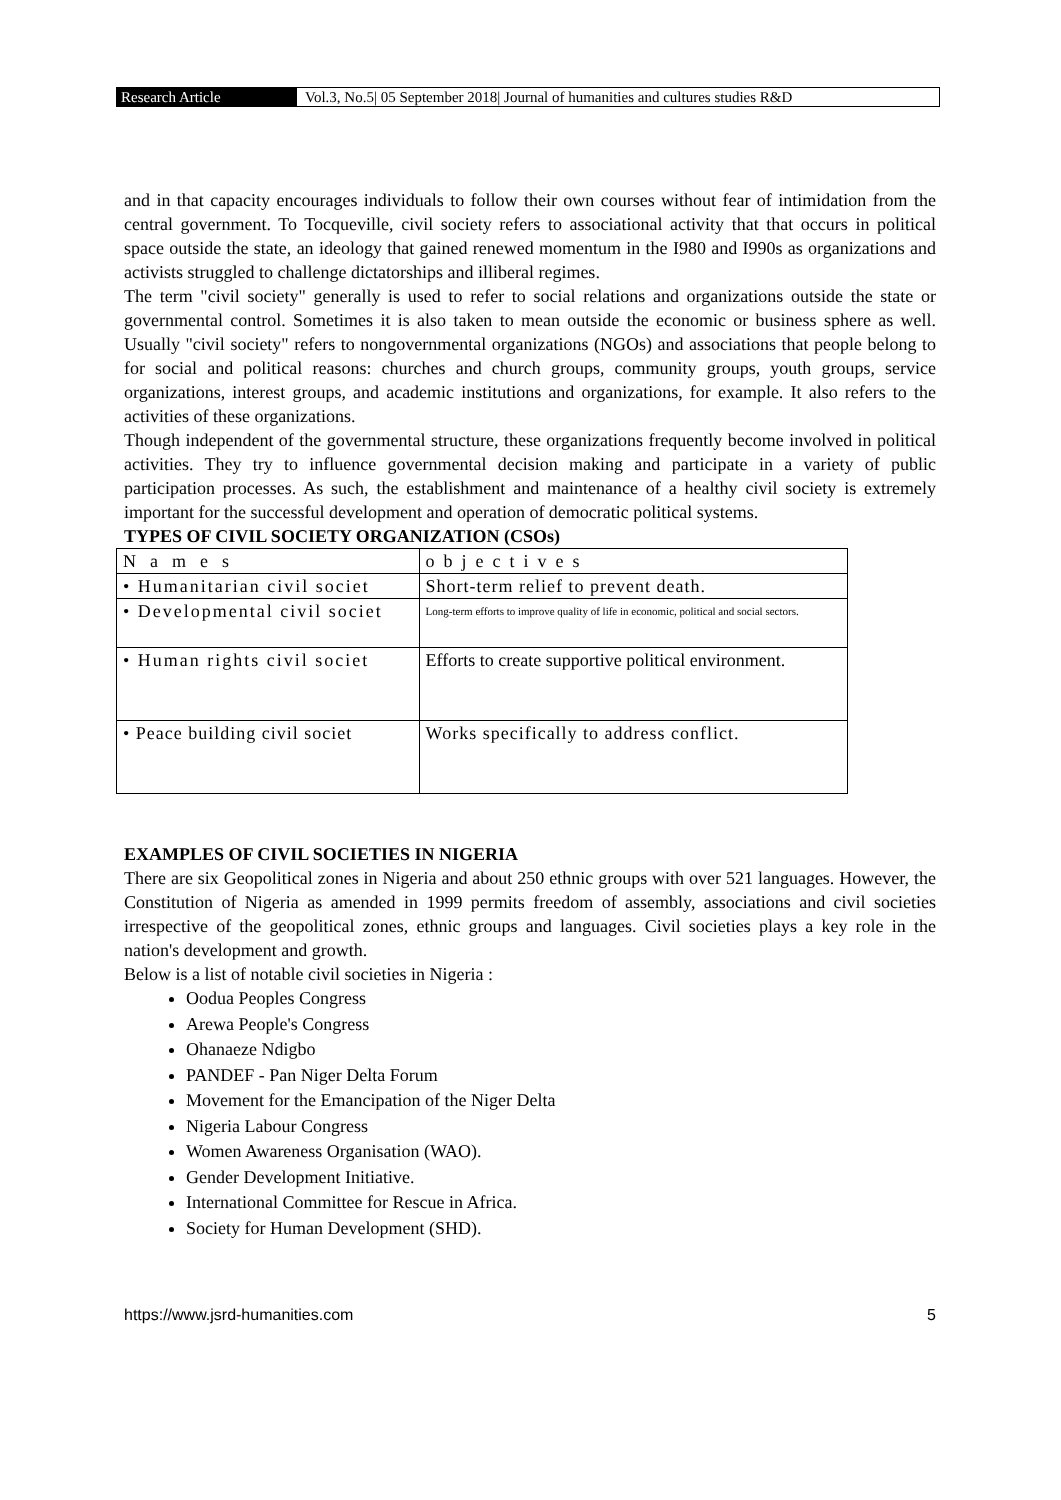Research Article Vol.3, No.5| 05 September 2018| Journal of humanities and cultures studies R&D
and in that capacity encourages individuals to follow their own courses without fear of intimidation from the central government. To Tocqueville, civil society refers to associational activity that that occurs in political space outside the state, an ideology that gained renewed momentum in the I980 and I990s as organizations and activists struggled to challenge dictatorships and illiberal regimes.
The term "civil society" generally is used to refer to social relations and organizations outside the state or governmental control. Sometimes it is also taken to mean outside the economic or business sphere as well. Usually "civil society" refers to nongovernmental organizations (NGOs) and associations that people belong to for social and political reasons: churches and church groups, community groups, youth groups, service organizations, interest groups, and academic institutions and organizations, for example. It also refers to the activities of these organizations.
Though independent of the governmental structure, these organizations frequently become involved in political activities. They try to influence governmental decision making and participate in a variety of public participation processes. As such, the establishment and maintenance of a healthy civil society is extremely important for the successful development and operation of democratic political systems.
TYPES OF CIVIL SOCIETY ORGANIZATION (CSOs)
| Names | objectives |
| • Humanitarian civil societ | Short-term relief to prevent death. |
| • Developmental civil societ | Long-term efforts to improve quality of life in economic, political and social sectors. |
| • Human rights civil societ | Efforts to create supportive political environment. |
| • Peace building civil societ | Works specifically to address conflict. |
EXAMPLES OF CIVIL SOCIETIES IN NIGERIA
There are six Geopolitical zones in Nigeria and about 250 ethnic groups with over 521 languages. However, the Constitution of Nigeria as amended in 1999 permits freedom of assembly, associations and civil societies irrespective of the geopolitical zones, ethnic groups and languages. Civil societies plays a key role in the nation's development and growth.
Below is a list of notable civil societies in Nigeria :
Oodua Peoples Congress
Arewa People's Congress
Ohanaeze Ndigbo
PANDEF - Pan Niger Delta Forum
Movement for the Emancipation of the Niger Delta
Nigeria Labour Congress
Women Awareness Organisation (WAO).
Gender Development Initiative.
International Committee for Rescue in Africa.
Society for Human Development (SHD).
https://www.jsrd-humanities.com 5